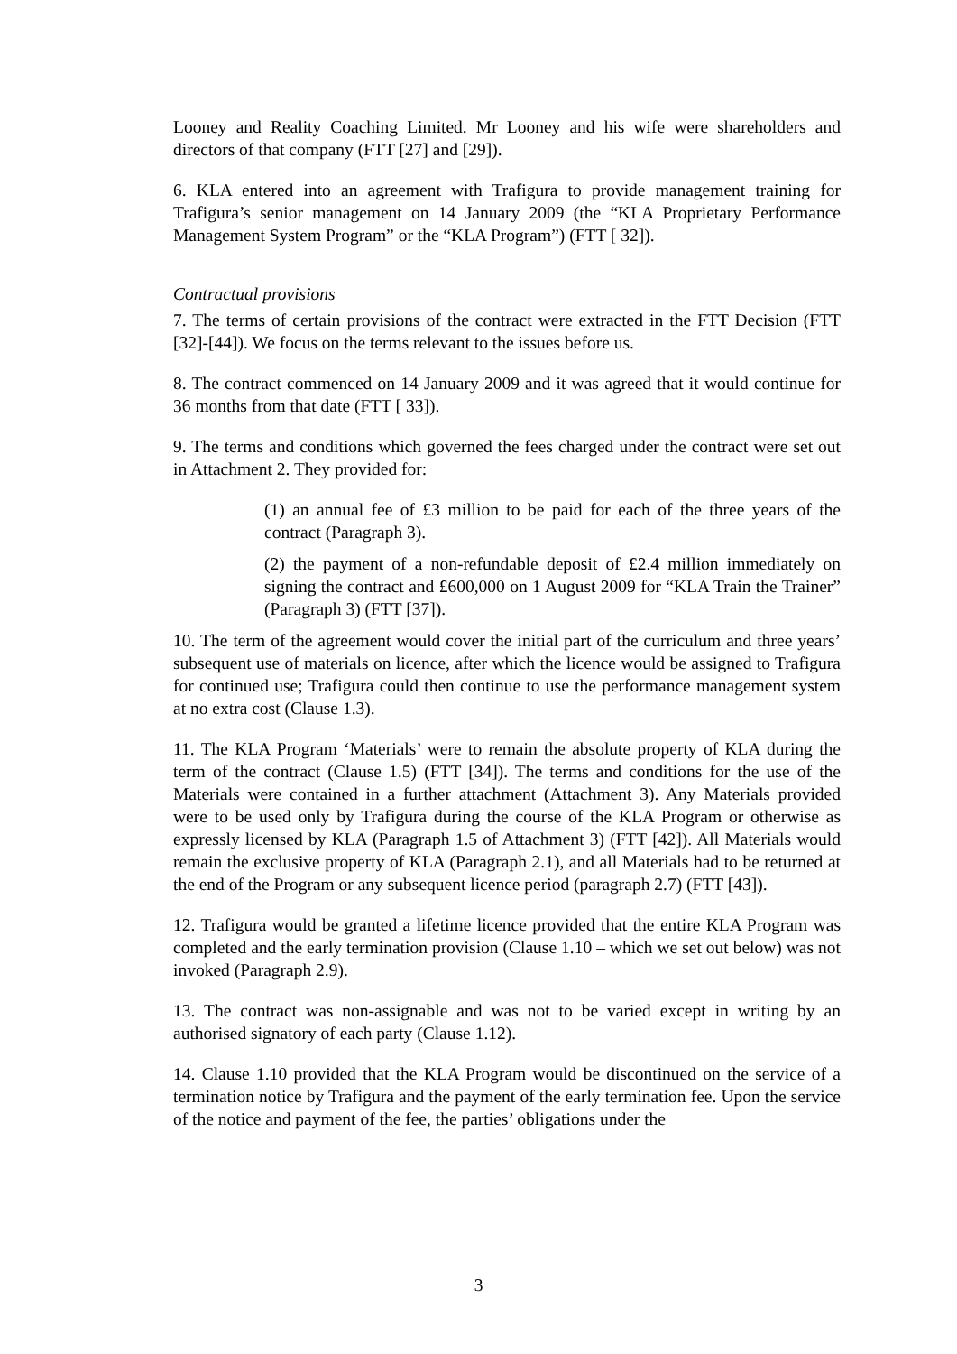Looney and Reality Coaching Limited. Mr Looney and his wife were shareholders and directors of that company (FTT [27] and [29]).
6. KLA entered into an agreement with Trafigura to provide management training for Trafigura’s senior management on 14 January 2009 (the “KLA Proprietary Performance Management System Program” or the “KLA Program”) (FTT [ 32]).
Contractual provisions
7. The terms of certain provisions of the contract were extracted in the FTT Decision (FTT [32]-[44]). We focus on the terms relevant to the issues before us.
8. The contract commenced on 14 January 2009 and it was agreed that it would continue for 36 months from that date (FTT [ 33]).
9. The terms and conditions which governed the fees charged under the contract were set out in Attachment 2. They provided for:
(1) an annual fee of £3 million to be paid for each of the three years of the contract (Paragraph 3).
(2) the payment of a non-refundable deposit of £2.4 million immediately on signing the contract and £600,000 on 1 August 2009 for “KLA Train the Trainer” (Paragraph 3) (FTT [37]).
10. The term of the agreement would cover the initial part of the curriculum and three years’ subsequent use of materials on licence, after which the licence would be assigned to Trafigura for continued use; Trafigura could then continue to use the performance management system at no extra cost (Clause 1.3).
11. The KLA Program ‘Materials’ were to remain the absolute property of KLA during the term of the contract (Clause 1.5) (FTT [34]). The terms and conditions for the use of the Materials were contained in a further attachment (Attachment 3). Any Materials provided were to be used only by Trafigura during the course of the KLA Program or otherwise as expressly licensed by KLA (Paragraph 1.5 of Attachment 3) (FTT [42]). All Materials would remain the exclusive property of KLA (Paragraph 2.1), and all Materials had to be returned at the end of the Program or any subsequent licence period (paragraph 2.7) (FTT [43]).
12. Trafigura would be granted a lifetime licence provided that the entire KLA Program was completed and the early termination provision (Clause 1.10 – which we set out below) was not invoked (Paragraph 2.9).
13. The contract was non-assignable and was not to be varied except in writing by an authorised signatory of each party (Clause 1.12).
14. Clause 1.10 provided that the KLA Program would be discontinued on the service of a termination notice by Trafigura and the payment of the early termination fee. Upon the service of the notice and payment of the fee, the parties’ obligations under the
3